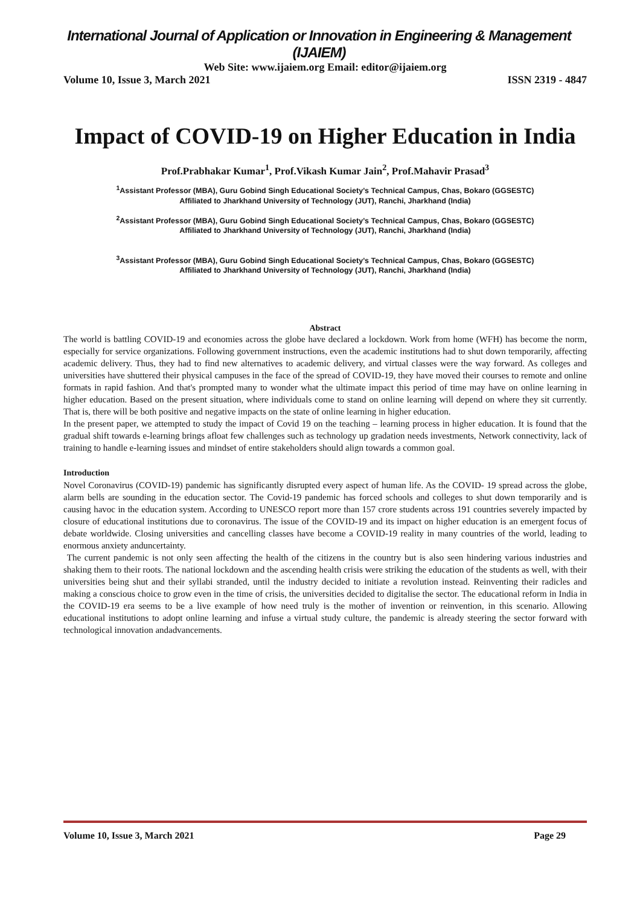International Journal of Application or Innovation in Engineering & Management (IJAIEM)
Web Site: www.ijaiem.org Email: editor@ijaiem.org
Volume 10, Issue 3, March 2021 ISSN 2319 - 4847
Impact of COVID-19 on Higher Education in India
Prof.Prabhakar Kumar<sup>1</sup>, Prof.Vikash Kumar Jain<sup>2</sup>, Prof.Mahavir Prasad<sup>3</sup>
<sup>1</sup> Assistant Professor (MBA), Guru Gobind Singh Educational Society’s Technical Campus, Chas, Bokaro (GGSESTC)
Affiliated to Jharkhand University of Technology (JUT), Ranchi, Jharkhand (India)
<sup>2</sup> Assistant Professor (MBA), Guru Gobind Singh Educational Society’s Technical Campus, Chas, Bokaro (GGSESTC)
Affiliated to Jharkhand University of Technology (JUT), Ranchi, Jharkhand (India)
<sup>3</sup> Assistant Professor (MBA), Guru Gobind Singh Educational Society’s Technical Campus, Chas, Bokaro (GGSESTC)
Affiliated to Jharkhand University of Technology (JUT), Ranchi, Jharkhand (India)
Abstract
The world is battling COVID-19 and economies across the globe have declared a lockdown. Work from home (WFH) has become the norm, especially for service organizations. Following government instructions, even the academic institutions had to shut down temporarily, affecting academic delivery. Thus, they had to find new alternatives to academic delivery, and virtual classes were the way forward. As colleges and universities have shuttered their physical campuses in the face of the spread of COVID-19, they have moved their courses to remote and online formats in rapid fashion. And that's prompted many to wonder what the ultimate impact this period of time may have on online learning in higher education. Based on the present situation, where individuals come to stand on online learning will depend on where they sit currently. That is, there will be both positive and negative impacts on the state of online learning in higher education.
In the present paper, we attempted to study the impact of Covid 19 on the teaching – learning process in higher education. It is found that the gradual shift towards e-learning brings afloat few challenges such as technology up gradation needs investments, Network connectivity, lack of training to handle e-learning issues and mindset of entire stakeholders should align towards a common goal.
Introduction
Novel Coronavirus (COVID-19) pandemic has significantly disrupted every aspect of human life. As the COVID- 19 spread across the globe, alarm bells are sounding in the education sector. The Covid-19 pandemic has forced schools and colleges to shut down temporarily and is causing havoc in the education system. According to UNESCO report more than 157 crore students across 191 countries severely impacted by closure of educational institutions due to coronavirus. The issue of the COVID-19 and its impact on higher education is an emergent focus of debate worldwide. Closing universities and cancelling classes have become a COVID-19 reality in many countries of the world, leading to enormous anxiety anduncertainty.
The current pandemic is not only seen affecting the health of the citizens in the country but is also seen hindering various industries and shaking them to their roots. The national lockdown and the ascending health crisis were striking the education of the students as well, with their universities being shut and their syllabi stranded, until the industry decided to initiate a revolution instead. Reinventing their radicles and making a conscious choice to grow even in the time of crisis, the universities decided to digitalise the sector. The educational reform in India in the COVID-19 era seems to be a live example of how need truly is the mother of invention or reinvention, in this scenario. Allowing educational institutions to adopt online learning and infuse a virtual study culture, the pandemic is already steering the sector forward with technological innovation andadvancements.
Volume 10, Issue 3, March 2021 Page 29